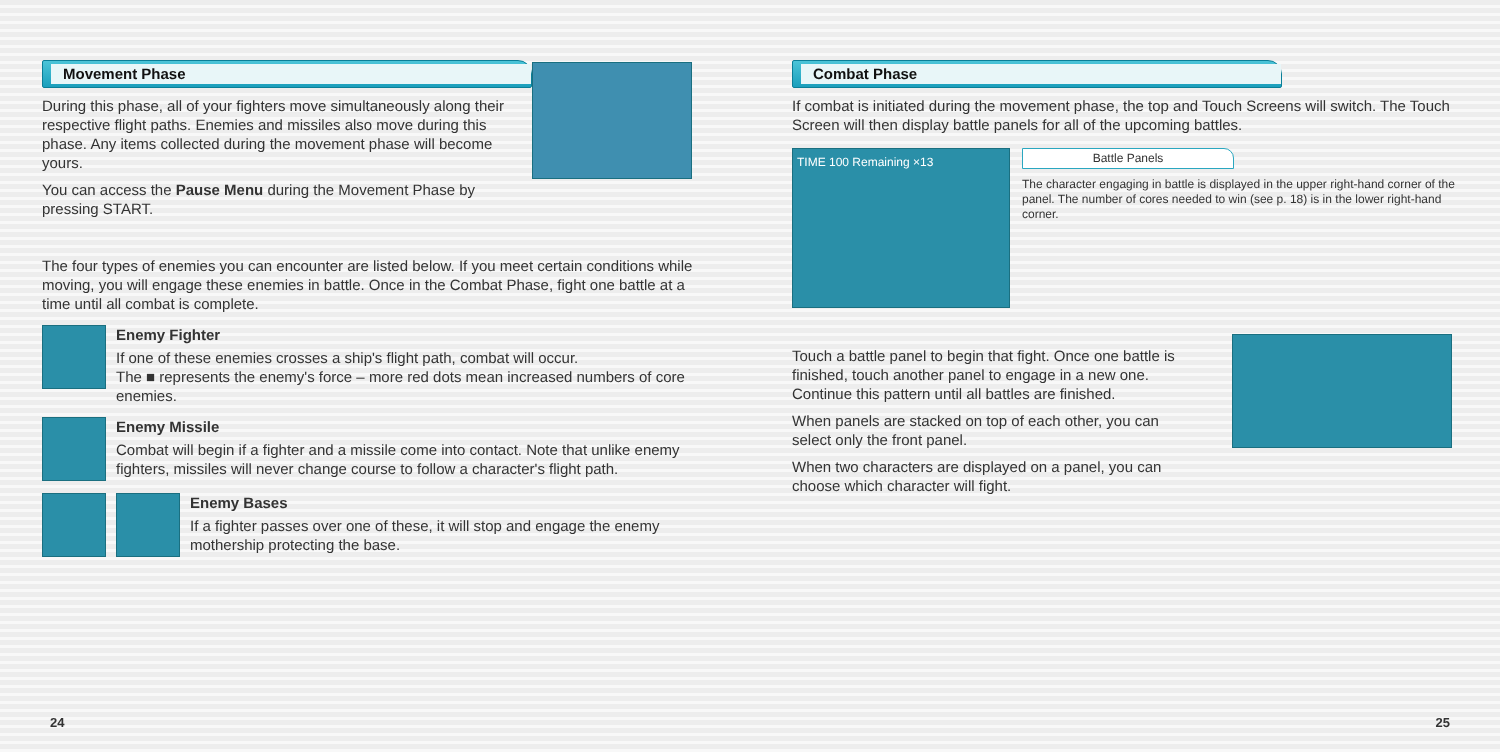Movement Phase
During this phase, all of your fighters move simultaneously along their respective flight paths. Enemies and missiles also move during this phase. Any items collected during the movement phase will become yours.
You can access the Pause Menu during the Movement Phase by pressing START.
The four types of enemies you can encounter are listed below. If you meet certain conditions while moving, you will engage these enemies in battle. Once in the Combat Phase, fight one battle at a time until all combat is complete.
Enemy Fighter
If one of these enemies crosses a ship's flight path, combat will occur.
The ■ represents the enemy's force – more red dots mean increased numbers of core enemies.
Enemy Missile
Combat will begin if a fighter and a missile come into contact. Note that unlike enemy fighters, missiles will never change course to follow a character's flight path.
Enemy Bases
If a fighter passes over one of these, it will stop and engage the enemy mothership protecting the base.
24
Combat Phase
If combat is initiated during the movement phase, the top and Touch Screens will switch. The Touch Screen will then display battle panels for all of the upcoming battles.
TIME 100 Remaining ×13
Battle Panels
The character engaging in battle is displayed in the upper right-hand corner of the panel. The number of cores needed to win (see p. 18) is in the lower right-hand corner.
Touch a battle panel to begin that fight. Once one battle is finished, touch another panel to engage in a new one. Continue this pattern until all battles are finished.
When panels are stacked on top of each other, you can select only the front panel.
When two characters are displayed on a panel, you can choose which character will fight.
25